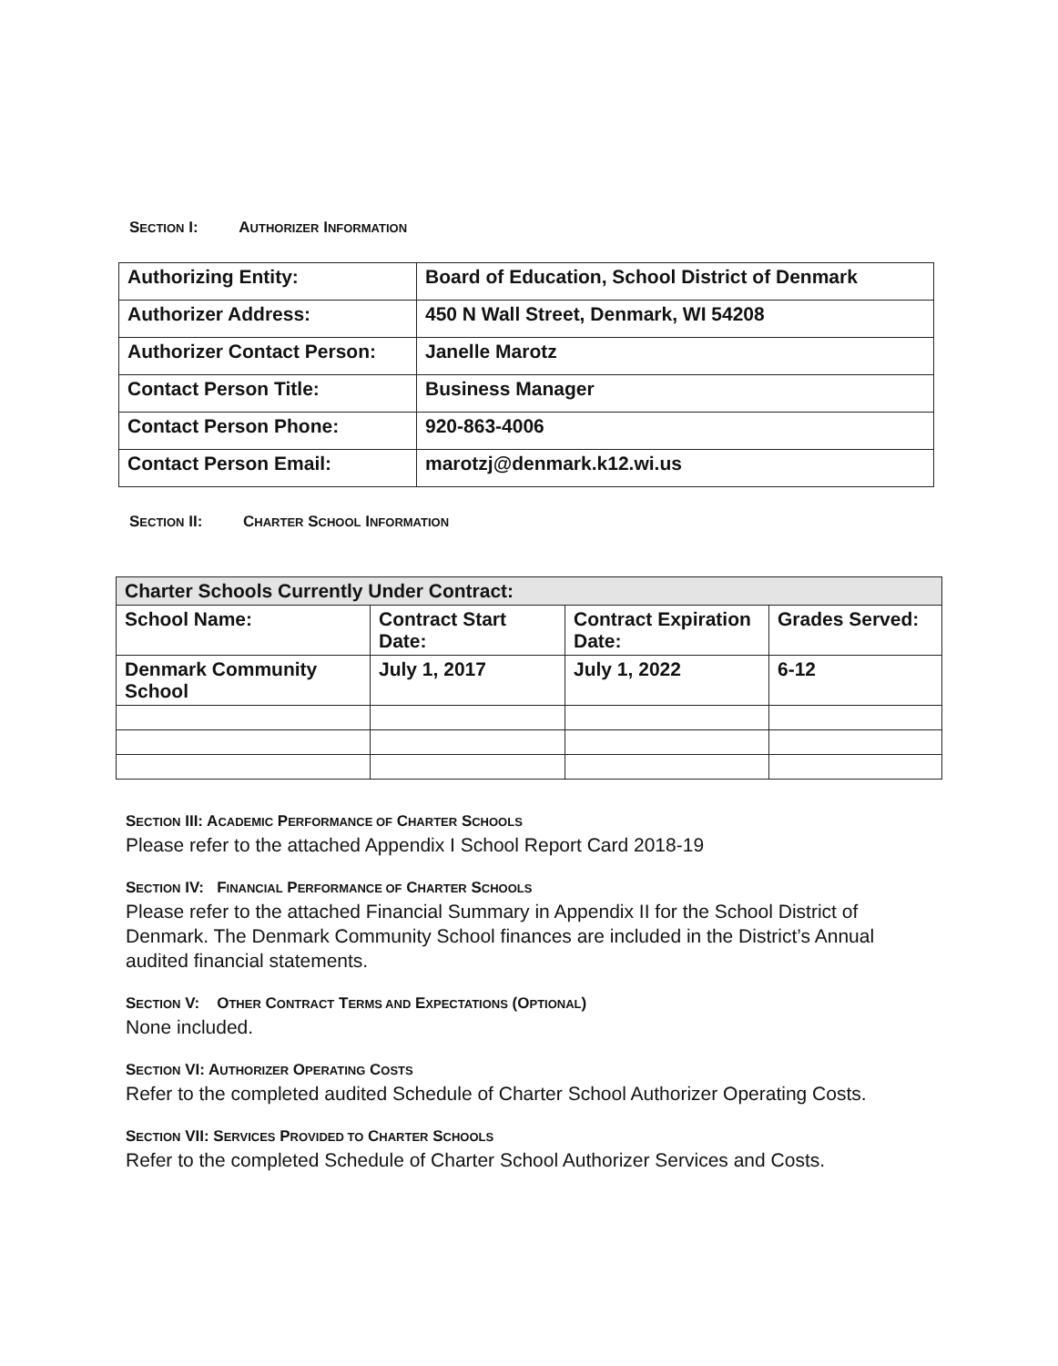SECTION I: AUTHORIZER INFORMATION
| Authorizing Entity: | Board of Education, School District of Denmark |
| Authorizer Address: | 450 N Wall Street, Denmark, WI 54208 |
| Authorizer Contact Person: | Janelle Marotz |
| Contact Person Title: | Business Manager |
| Contact Person Phone: | 920-863-4006 |
| Contact Person Email: | marotzj@denmark.k12.wi.us |
SECTION II: CHARTER SCHOOL INFORMATION
| Charter Schools Currently Under Contract: | | | |
| School Name: | Contract Start Date: | Contract Expiration Date: | Grades Served: |
| Denmark Community School | July 1, 2017 | July 1, 2022 | 6-12 |
SECTION III: ACADEMIC PERFORMANCE OF CHARTER SCHOOLS
Please refer to the attached Appendix I School Report Card 2018-19
SECTION IV: FINANCIAL PERFORMANCE OF CHARTER SCHOOLS
Please refer to the attached Financial Summary in Appendix II for the School District of Denmark. The Denmark Community School finances are included in the District’s Annual audited financial statements.
SECTION V: OTHER CONTRACT TERMS AND EXPECTATIONS (OPTIONAL)
None included.
SECTION VI: AUTHORIZER OPERATING COSTS
Refer to the completed audited Schedule of Charter School Authorizer Operating Costs.
SECTION VII: SERVICES PROVIDED TO CHARTER SCHOOLS
Refer to the completed Schedule of Charter School Authorizer Services and Costs.